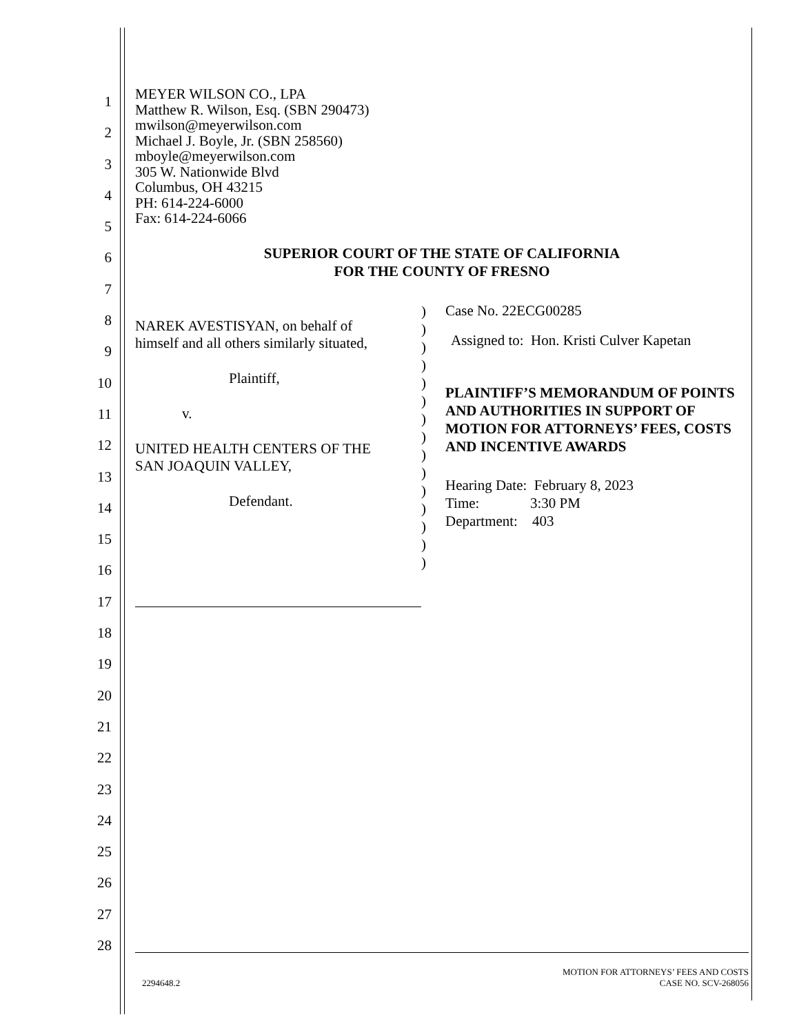1
2
3
4
5
6
7
8
9
10
11
12
13
14
15
16
17
18
19
20
21
22
23
24
25
26
27
28
MEYER WILSON CO., LPA
Matthew R. Wilson, Esq. (SBN 290473)
mwilson@meyerwilson.com
Michael J. Boyle, Jr. (SBN 258560)
mboyle@meyerwilson.com
305 W. Nationwide Blvd
Columbus, OH 43215
PH: 614-224-6000
Fax: 614-224-6066
SUPERIOR COURT OF THE STATE OF CALIFORNIA
FOR THE COUNTY OF FRESNO
NAREK AVESTISYAN, on behalf of
himself and all others similarly situated,
Plaintiff,
v.
UNITED HEALTH CENTERS OF THE
SAN JOAQUIN VALLEY,
Defendant.
)
)
)
)
)
)
)
)
)
)
)
)
)
)
)
Case No. 22ECG00285
Assigned to: Hon. Kristi Culver Kapetan
PLAINTIFF’S MEMORANDUM OF POINTS AND AUTHORITIES IN SUPPORT OF MOTION FOR ATTORNEYS’ FEES, COSTS AND INCENTIVE AWARDS
Hearing Date: February 8, 2023
Time: 3:30 PM
Department: 403
2294648.2 MOTION FOR ATTORNEYS’ FEES AND COSTS
CASE NO. SCV-268056